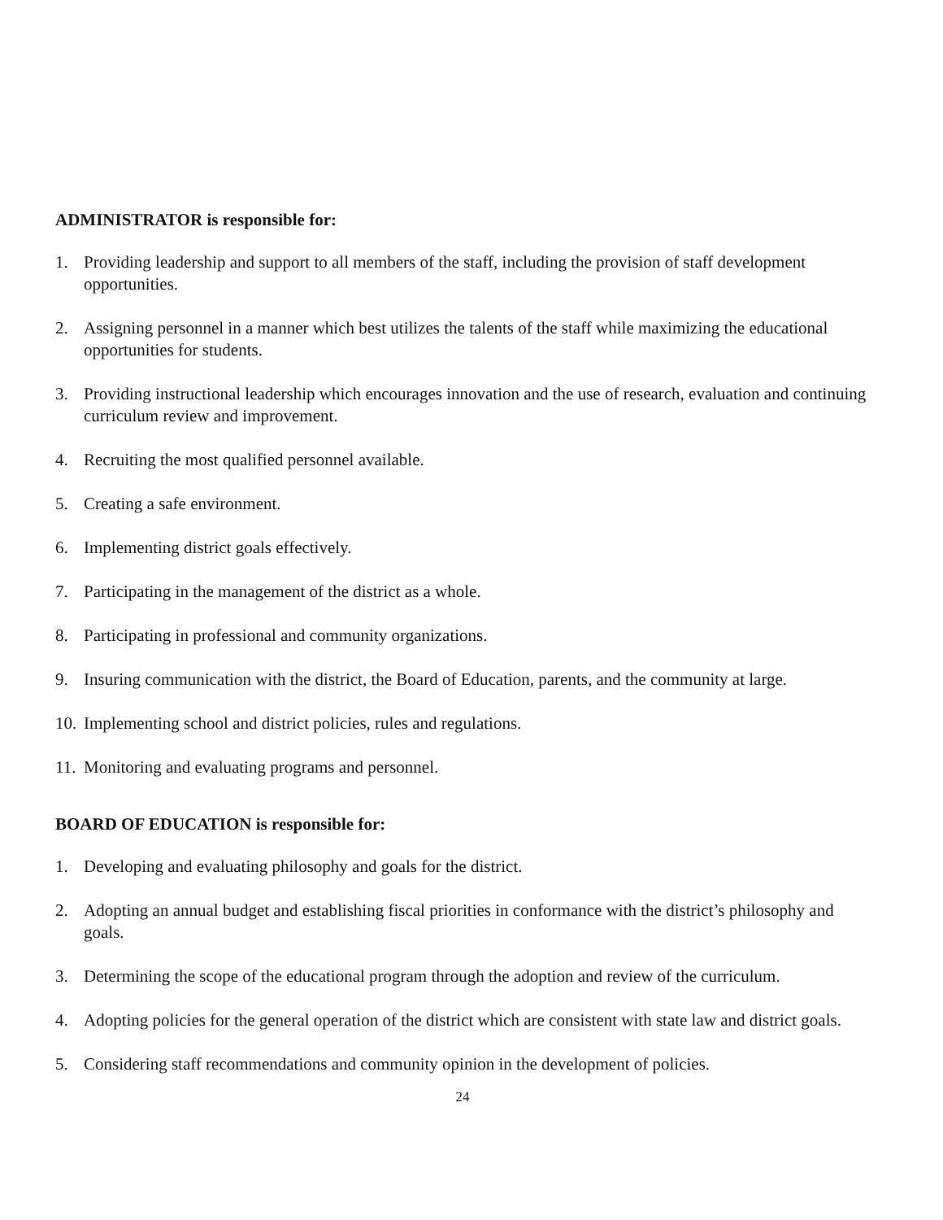ADMINISTRATOR is responsible for:
1. Providing leadership and support to all members of the staff, including the provision of staff development opportunities.
2. Assigning personnel in a manner which best utilizes the talents of the staff while maximizing the educational opportunities for students.
3. Providing instructional leadership which encourages innovation and the use of research, evaluation and continuing curriculum review and improvement.
4. Recruiting the most qualified personnel available.
5. Creating a safe environment.
6. Implementing district goals effectively.
7. Participating in the management of the district as a whole.
8. Participating in professional and community organizations.
9. Insuring communication with the district, the Board of Education, parents, and the community at large.
10. Implementing school and district policies, rules and regulations.
11. Monitoring and evaluating programs and personnel.
BOARD OF EDUCATION is responsible for:
1. Developing and evaluating philosophy and goals for the district.
2. Adopting an annual budget and establishing fiscal priorities in conformance with the district’s philosophy and goals.
3. Determining the scope of the educational program through the adoption and review of the curriculum.
4. Adopting policies for the general operation of the district which are consistent with state law and district goals.
5. Considering staff recommendations and community opinion in the development of policies.
24